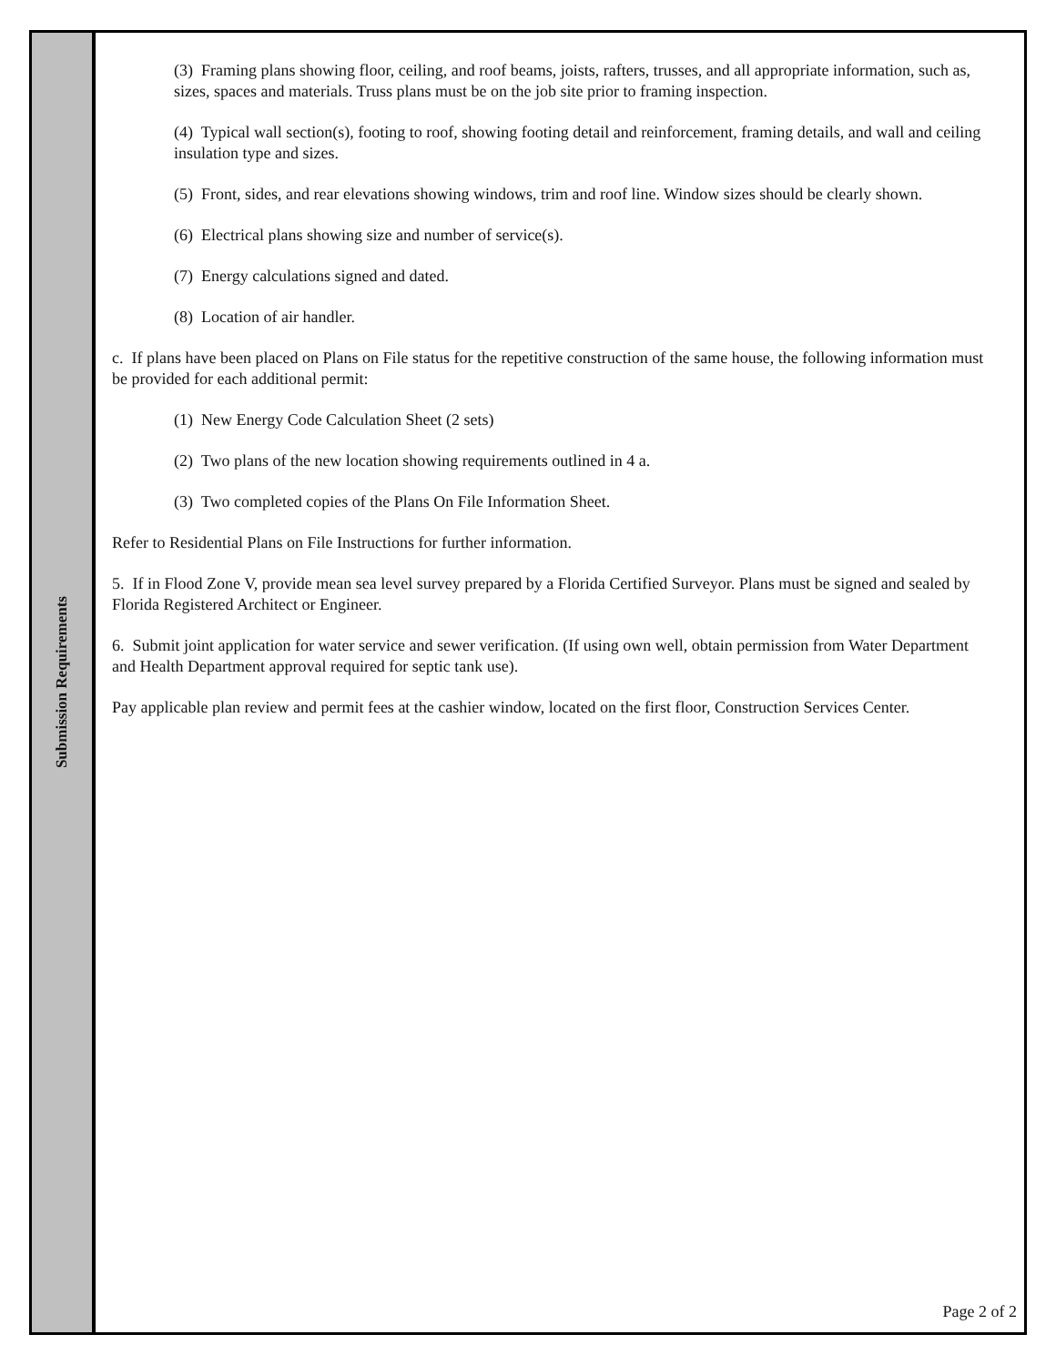Submission Requirements
(3) Framing plans showing floor, ceiling, and roof beams, joists, rafters, trusses, and all appropriate information, such as, sizes, spaces and materials. Truss plans must be on the job site prior to framing inspection.
(4) Typical wall section(s), footing to roof, showing footing detail and reinforcement, framing details, and wall and ceiling insulation type and sizes.
(5) Front, sides, and rear elevations showing windows, trim and roof line. Window sizes should be clearly shown.
(6) Electrical plans showing size and number of service(s).
(7) Energy calculations signed and dated.
(8) Location of air handler.
c. If plans have been placed on Plans on File status for the repetitive construction of the same house, the following information must be provided for each additional permit:
(1) New Energy Code Calculation Sheet (2 sets)
(2) Two plans of the new location showing requirements outlined in 4 a.
(3) Two completed copies of the Plans On File Information Sheet.
Refer to Residential Plans on File Instructions for further information.
5. If in Flood Zone V, provide mean sea level survey prepared by a Florida Certified Surveyor. Plans must be signed and sealed by Florida Registered Architect or Engineer.
6. Submit joint application for water service and sewer verification. (If using own well, obtain permission from Water Department and Health Department approval required for septic tank use).
Pay applicable plan review and permit fees at the cashier window, located on the first floor, Construction Services Center.
Page 2 of 2